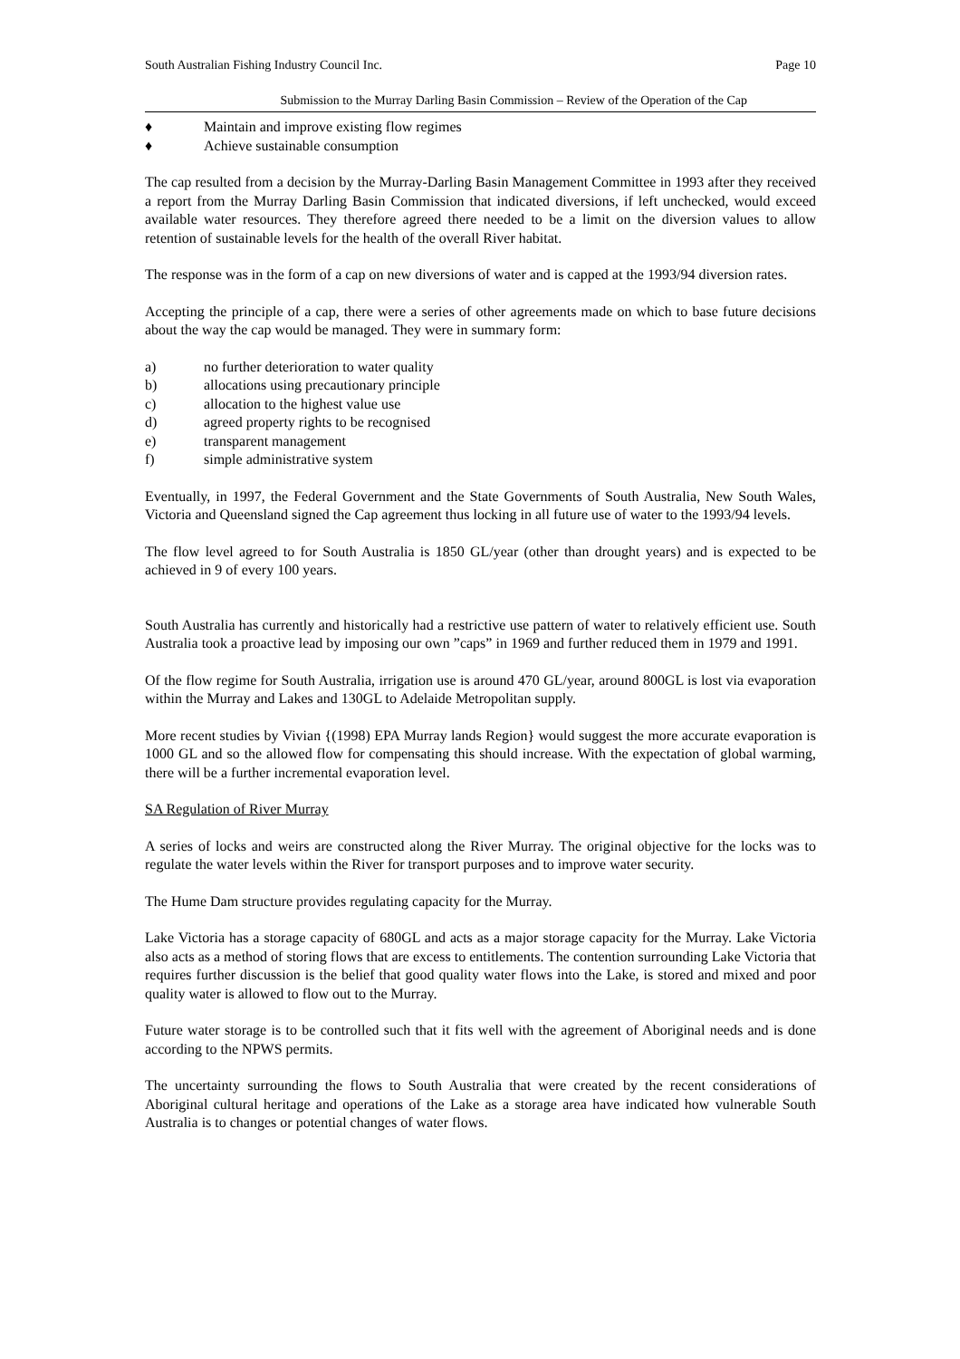South Australian Fishing Industry Council Inc. Page 10
Submission to the Murray Darling Basin Commission – Review of the Operation of the Cap
♦ Maintain and improve existing flow regimes
♦ Achieve sustainable consumption
The cap resulted from a decision by the Murray-Darling Basin Management Committee in 1993 after they received a report from the Murray Darling Basin Commission that indicated diversions, if left unchecked, would exceed available water resources. They therefore agreed there needed to be a limit on the diversion values to allow retention of sustainable levels for the health of the overall River habitat.
The response was in the form of a cap on new diversions of water and is capped at the 1993/94 diversion rates.
Accepting the principle of a cap, there were a series of other agreements made on which to base future decisions about the way the cap would be managed. They were in summary form:
a) no further deterioration to water quality
b) allocations using precautionary principle
c) allocation to the highest value use
d) agreed property rights to be recognised
e) transparent management
f) simple administrative system
Eventually, in 1997, the Federal Government and the State Governments of South Australia, New South Wales, Victoria and Queensland signed the Cap agreement thus locking in all future use of water to the 1993/94 levels.
The flow level agreed to for South Australia is 1850 GL/year (other than drought years) and is expected to be achieved in 9 of every 100 years.
South Australia has currently and historically had a restrictive use pattern of water to relatively efficient use. South Australia took a proactive lead by imposing our own ”caps” in 1969 and further reduced them in 1979 and 1991.
Of the flow regime for South Australia, irrigation use is around 470 GL/year, around 800GL is lost via evaporation within the Murray and Lakes and 130GL to Adelaide Metropolitan supply.
More recent studies by Vivian {(1998) EPA Murray lands Region} would suggest the more accurate evaporation is 1000 GL and so the allowed flow for compensating this should increase. With the expectation of global warming, there will be a further incremental evaporation level.
SA Regulation of River Murray
A series of locks and weirs are constructed along the River Murray. The original objective for the locks was to regulate the water levels within the River for transport purposes and to improve water security.
The Hume Dam structure provides regulating capacity for the Murray.
Lake Victoria has a storage capacity of 680GL and acts as a major storage capacity for the Murray. Lake Victoria also acts as a method of storing flows that are excess to entitlements. The contention surrounding Lake Victoria that requires further discussion is the belief that good quality water flows into the Lake, is stored and mixed and poor quality water is allowed to flow out to the Murray.
Future water storage is to be controlled such that it fits well with the agreement of Aboriginal needs and is done according to the NPWS permits.
The uncertainty surrounding the flows to South Australia that were created by the recent considerations of Aboriginal cultural heritage and operations of the Lake as a storage area have indicated how vulnerable South Australia is to changes or potential changes of water flows.